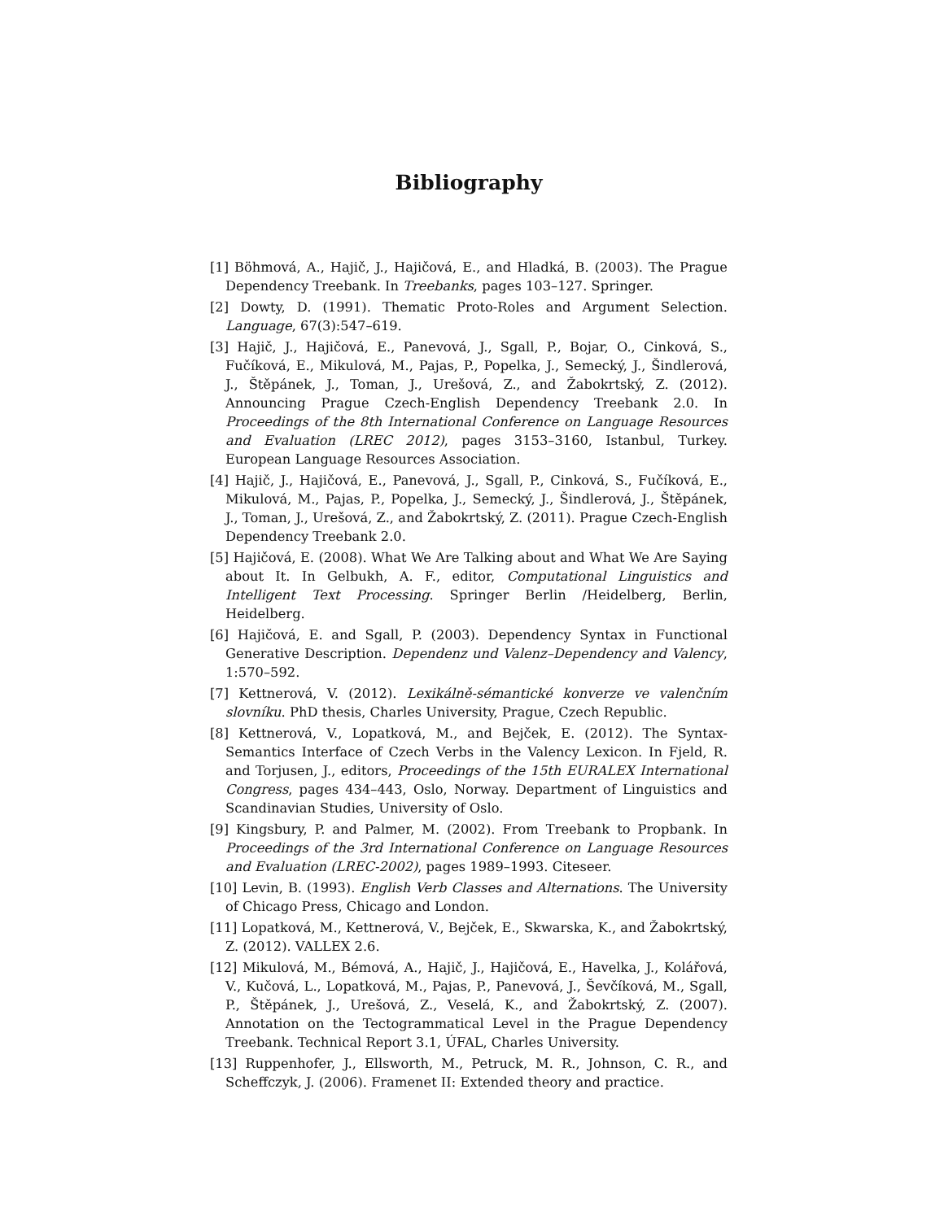Bibliography
[1] Böhmová, A., Hajič, J., Hajičová, E., and Hladká, B. (2003). The Prague Dependency Treebank. In Treebanks, pages 103–127. Springer.
[2] Dowty, D. (1991). Thematic Proto-Roles and Argument Selection. Language, 67(3):547–619.
[3] Hajič, J., Hajičová, E., Panevová, J., Sgall, P., Bojar, O., Cinková, S., Fučíková, E., Mikulová, M., Pajas, P., Popelka, J., Semecký, J., Šindlerová, J., Štěpánek, J., Toman, J., Urešová, Z., and Žabokrtský, Z. (2012). Announcing Prague Czech-English Dependency Treebank 2.0. In Proceedings of the 8th International Conference on Language Resources and Evaluation (LREC 2012), pages 3153–3160, Istanbul, Turkey. European Language Resources Association.
[4] Hajič, J., Hajičová, E., Panevová, J., Sgall, P., Cinková, S., Fučíková, E., Mikulová, M., Pajas, P., Popelka, J., Semecký, J., Šindlerová, J., Štěpánek, J., Toman, J., Urešová, Z., and Žabokrtský, Z. (2011). Prague Czech-English Dependency Treebank 2.0.
[5] Hajičová, E. (2008). What We Are Talking about and What We Are Saying about It. In Gelbukh, A. F., editor, Computational Linguistics and Intelligent Text Processing. Springer Berlin /Heidelberg, Berlin, Heidelberg.
[6] Hajičová, E. and Sgall, P. (2003). Dependency Syntax in Functional Generative Description. Dependenz und Valenz–Dependency and Valency, 1:570–592.
[7] Kettnerová, V. (2012). Lexikálně-sémantické konverze ve valenčním slovníku. PhD thesis, Charles University, Prague, Czech Republic.
[8] Kettnerová, V., Lopatková, M., and Bejček, E. (2012). The Syntax-Semantics Interface of Czech Verbs in the Valency Lexicon. In Fjeld, R. and Torjusen, J., editors, Proceedings of the 15th EURALEX International Congress, pages 434–443, Oslo, Norway. Department of Linguistics and Scandinavian Studies, University of Oslo.
[9] Kingsbury, P. and Palmer, M. (2002). From Treebank to Propbank. In Proceedings of the 3rd International Conference on Language Resources and Evaluation (LREC-2002), pages 1989–1993. Citeseer.
[10] Levin, B. (1993). English Verb Classes and Alternations. The University of Chicago Press, Chicago and London.
[11] Lopatková, M., Kettnerová, V., Bejček, E., Skwarska, K., and Žabokrtský, Z. (2012). VALLEX 2.6.
[12] Mikulová, M., Bémová, A., Hajič, J., Hajičová, E., Havelka, J., Kolářová, V., Kučová, L., Lopatková, M., Pajas, P., Panevová, J., Ševčíková, M., Sgall, P., Štěpánek, J., Urešová, Z., Veselá, K., and Žabokrtský, Z. (2007). Annotation on the Tectogrammatical Level in the Prague Dependency Treebank. Technical Report 3.1, ÚFAL, Charles University.
[13] Ruppenhofer, J., Ellsworth, M., Petruck, M. R., Johnson, C. R., and Scheffczyk, J. (2006). Framenet II: Extended theory and practice.